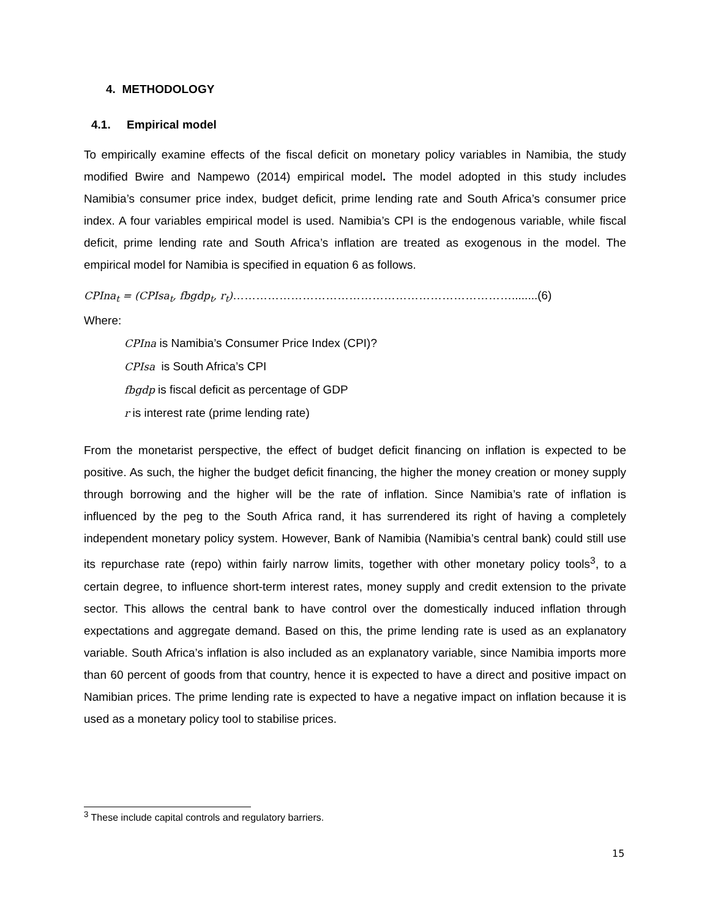4. METHODOLOGY
4.1. Empirical model
To empirically examine effects of the fiscal deficit on monetary policy variables in Namibia, the study modified Bwire and Nampewo (2014) empirical model. The model adopted in this study includes Namibia’s consumer price index, budget deficit, prime lending rate and South Africa’s consumer price index. A four variables empirical model is used. Namibia’s CPI is the endogenous variable, while fiscal deficit, prime lending rate and South Africa’s inflation are treated as exogenous in the model. The empirical model for Namibia is specified in equation 6 as follows.
CPIna<sub>t</sub> = (CPIsa<sub>t</sub>, fbgdp<sub>t</sub>, r<sub>t</sub>)………………………………………………………………........(6)
Where:
CPIna is Namibia’s Consumer Price Index (CPI)?
CPIsa is South Africa’s CPI
fbgdp is fiscal deficit as percentage of GDP
r is interest rate (prime lending rate)
From the monetarist perspective, the effect of budget deficit financing on inflation is expected to be positive. As such, the higher the budget deficit financing, the higher the money creation or money supply through borrowing and the higher will be the rate of inflation. Since Namibia’s rate of inflation is influenced by the peg to the South Africa rand, it has surrendered its right of having a completely independent monetary policy system. However, Bank of Namibia (Namibia’s central bank) could still use its repurchase rate (repo) within fairly narrow limits, together with other monetary policy tools<sup>3</sup>, to a certain degree, to influence short-term interest rates, money supply and credit extension to the private sector. This allows the central bank to have control over the domestically induced inflation through expectations and aggregate demand. Based on this, the prime lending rate is used as an explanatory variable. South Africa’s inflation is also included as an explanatory variable, since Namibia imports more than 60 percent of goods from that country, hence it is expected to have a direct and positive impact on Namibian prices. The prime lending rate is expected to have a negative impact on inflation because it is used as a monetary policy tool to stabilise prices.
<sup>3</sup> These include capital controls and regulatory barriers.
15